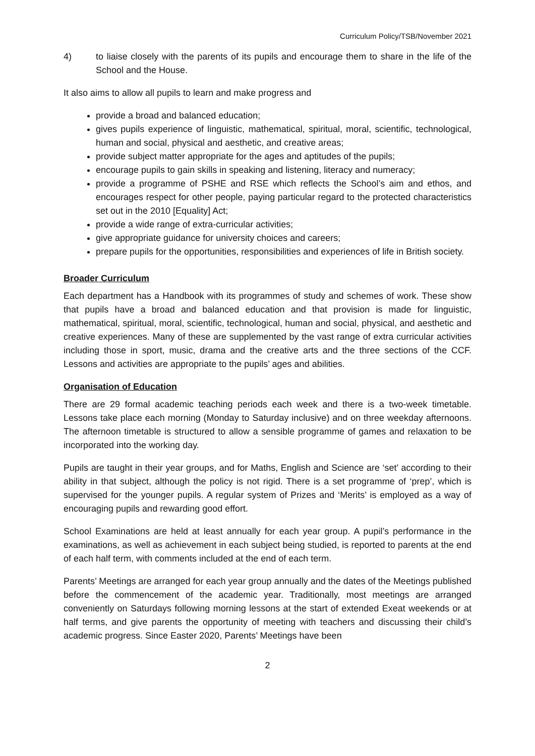Curriculum Policy/TSB/November 2021
4) to liaise closely with the parents of its pupils and encourage them to share in the life of the School and the House.
It also aims to allow all pupils to learn and make progress and
provide a broad and balanced education;
gives pupils experience of linguistic, mathematical, spiritual, moral, scientific, technological, human and social, physical and aesthetic, and creative areas;
provide subject matter appropriate for the ages and aptitudes of the pupils;
encourage pupils to gain skills in speaking and listening, literacy and numeracy;
provide a programme of PSHE and RSE which reflects the School’s aim and ethos, and encourages respect for other people, paying particular regard to the protected characteristics set out in the 2010 [Equality] Act;
provide a wide range of extra-curricular activities;
give appropriate guidance for university choices and careers;
prepare pupils for the opportunities, responsibilities and experiences of life in British society.
Broader Curriculum
Each department has a Handbook with its programmes of study and schemes of work. These show that pupils have a broad and balanced education and that provision is made for linguistic, mathematical, spiritual, moral, scientific, technological, human and social, physical, and aesthetic and creative experiences. Many of these are supplemented by the vast range of extra curricular activities including those in sport, music, drama and the creative arts and the three sections of the CCF. Lessons and activities are appropriate to the pupils’ ages and abilities.
Organisation of Education
There are 29 formal academic teaching periods each week and there is a two-week timetable. Lessons take place each morning (Monday to Saturday inclusive) and on three weekday afternoons. The afternoon timetable is structured to allow a sensible programme of games and relaxation to be incorporated into the working day.
Pupils are taught in their year groups, and for Maths, English and Science are ‘set’ according to their ability in that subject, although the policy is not rigid. There is a set programme of ‘prep’, which is supervised for the younger pupils. A regular system of Prizes and ‘Merits’ is employed as a way of encouraging pupils and rewarding good effort.
School Examinations are held at least annually for each year group. A pupil’s performance in the examinations, as well as achievement in each subject being studied, is reported to parents at the end of each half term, with comments included at the end of each term.
Parents’ Meetings are arranged for each year group annually and the dates of the Meetings published before the commencement of the academic year. Traditionally, most meetings are arranged conveniently on Saturdays following morning lessons at the start of extended Exeat weekends or at half terms, and give parents the opportunity of meeting with teachers and discussing their child’s academic progress. Since Easter 2020, Parents’ Meetings have been
2